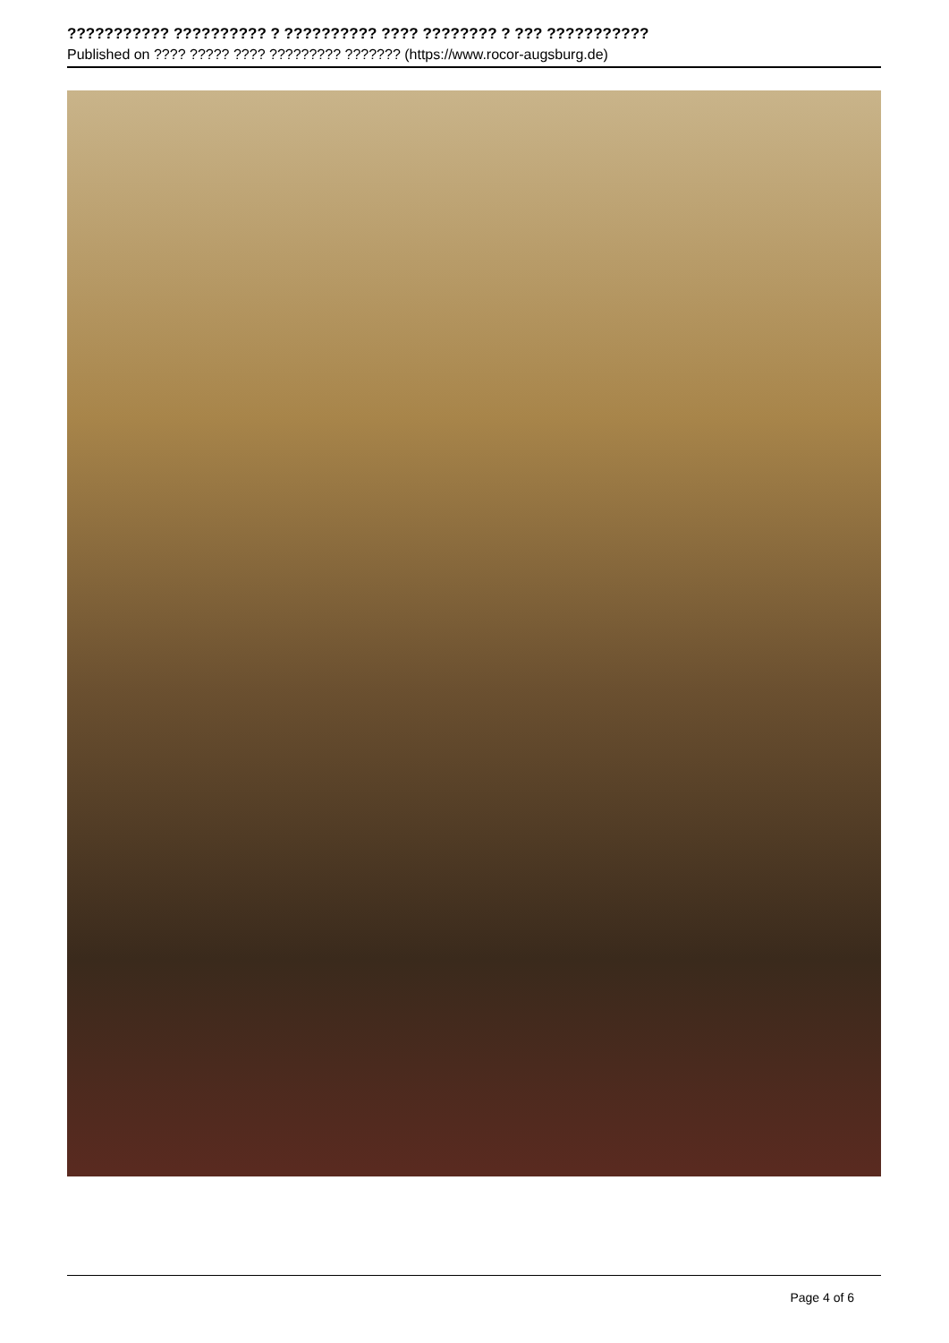??????????? ?????????? ? ?????????? ???? ???????? ? ??? ???????????
Published on ???? ????? ???? ????????? ??????? (https://www.rocor-augsburg.de)
Page 4 of 6